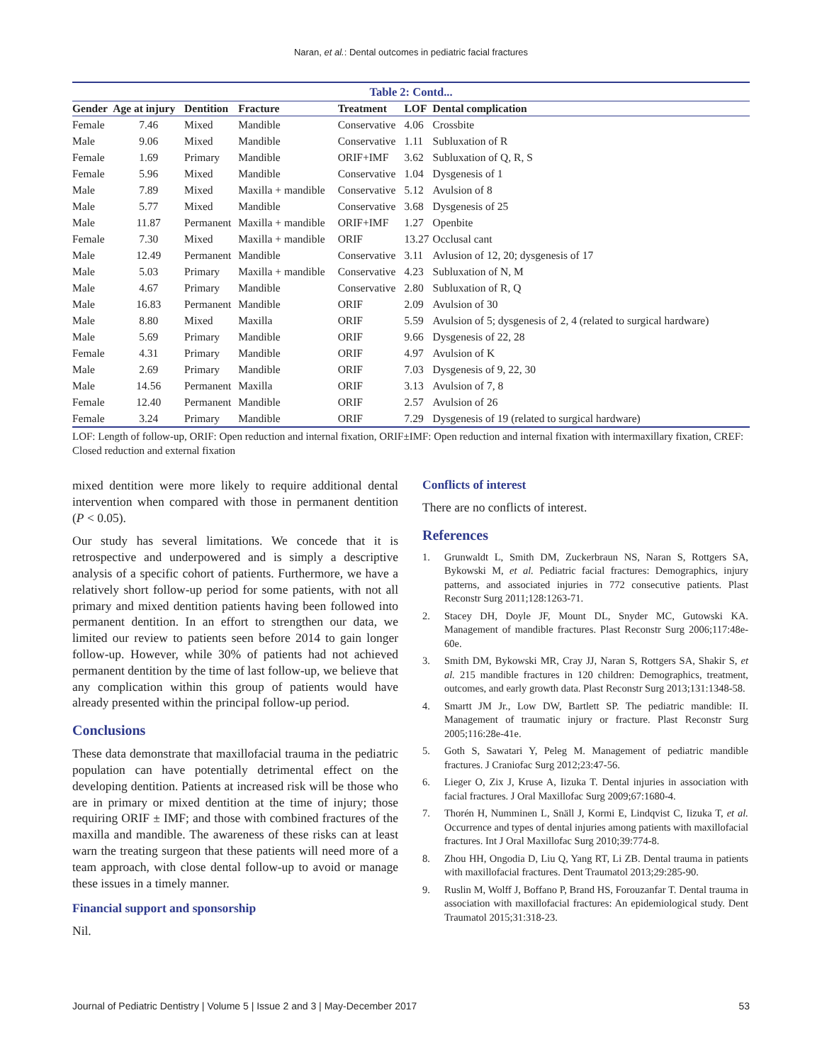Naran, et al.: Dental outcomes in pediatric facial fractures
Table 2: Contd...
| Gender | Age at injury | Dentition | Fracture | Treatment | LOF | Dental complication |
| --- | --- | --- | --- | --- | --- | --- |
| Female | 7.46 | Mixed | Mandible | Conservative | 4.06 | Crossbite |
| Male | 9.06 | Mixed | Mandible | Conservative | 1.11 | Subluxation of R |
| Female | 1.69 | Primary | Mandible | ORIF+IMF | 3.62 | Subluxation of Q, R, S |
| Female | 5.96 | Mixed | Mandible | Conservative | 1.04 | Dysgenesis of 1 |
| Male | 7.89 | Mixed | Maxilla + mandible | Conservative | 5.12 | Avulsion of 8 |
| Male | 5.77 | Mixed | Mandible | Conservative | 3.68 | Dysgenesis of 25 |
| Male | 11.87 | Permanent | Maxilla + mandible | ORIF+IMF | 1.27 | Openbite |
| Female | 7.30 | Mixed | Maxilla + mandible | ORIF | 13.27 | Occlusal cant |
| Male | 12.49 | Permanent | Mandible | Conservative | 3.11 | Avlusion of 12, 20; dysgenesis of 17 |
| Male | 5.03 | Primary | Maxilla + mandible | Conservative | 4.23 | Subluxation of N, M |
| Male | 4.67 | Primary | Mandible | Conservative | 2.80 | Subluxation of R, Q |
| Male | 16.83 | Permanent | Mandible | ORIF | 2.09 | Avulsion of 30 |
| Male | 8.80 | Mixed | Maxilla | ORIF | 5.59 | Avulsion of 5; dysgenesis of 2, 4 (related to surgical hardware) |
| Male | 5.69 | Primary | Mandible | ORIF | 9.66 | Dysgenesis of 22, 28 |
| Female | 4.31 | Primary | Mandible | ORIF | 4.97 | Avulsion of K |
| Male | 2.69 | Primary | Mandible | ORIF | 7.03 | Dysgenesis of 9, 22, 30 |
| Male | 14.56 | Permanent | Maxilla | ORIF | 3.13 | Avulsion of 7, 8 |
| Female | 12.40 | Permanent | Mandible | ORIF | 2.57 | Avulsion of 26 |
| Female | 3.24 | Primary | Mandible | ORIF | 7.29 | Dysgenesis of 19 (related to surgical hardware) |
LOF: Length of follow-up, ORIF: Open reduction and internal fixation, ORIF±IMF: Open reduction and internal fixation with intermaxillary fixation, CREF: Closed reduction and external fixation
mixed dentition were more likely to require additional dental intervention when compared with those in permanent dentition (P < 0.05).
Our study has several limitations. We concede that it is retrospective and underpowered and is simply a descriptive analysis of a specific cohort of patients. Furthermore, we have a relatively short follow-up period for some patients, with not all primary and mixed dentition patients having been followed into permanent dentition. In an effort to strengthen our data, we limited our review to patients seen before 2014 to gain longer follow-up. However, while 30% of patients had not achieved permanent dentition by the time of last follow-up, we believe that any complication within this group of patients would have already presented within the principal follow-up period.
Conclusions
These data demonstrate that maxillofacial trauma in the pediatric population can have potentially detrimental effect on the developing dentition. Patients at increased risk will be those who are in primary or mixed dentition at the time of injury; those requiring ORIF ± IMF; and those with combined fractures of the maxilla and mandible. The awareness of these risks can at least warn the treating surgeon that these patients will need more of a team approach, with close dental follow-up to avoid or manage these issues in a timely manner.
Financial support and sponsorship
Nil.
Conflicts of interest
There are no conflicts of interest.
References
1. Grunwaldt L, Smith DM, Zuckerbraun NS, Naran S, Rottgers SA, Bykowski M, et al. Pediatric facial fractures: Demographics, injury patterns, and associated injuries in 772 consecutive patients. Plast Reconstr Surg 2011;128:1263-71.
2. Stacey DH, Doyle JF, Mount DL, Snyder MC, Gutowski KA. Management of mandible fractures. Plast Reconstr Surg 2006;117:48e-60e.
3. Smith DM, Bykowski MR, Cray JJ, Naran S, Rottgers SA, Shakir S, et al. 215 mandible fractures in 120 children: Demographics, treatment, outcomes, and early growth data. Plast Reconstr Surg 2013;131:1348-58.
4. Smartt JM Jr., Low DW, Bartlett SP. The pediatric mandible: II. Management of traumatic injury or fracture. Plast Reconstr Surg 2005;116:28e-41e.
5. Goth S, Sawatari Y, Peleg M. Management of pediatric mandible fractures. J Craniofac Surg 2012;23:47-56.
6. Lieger O, Zix J, Kruse A, Iizuka T. Dental injuries in association with facial fractures. J Oral Maxillofac Surg 2009;67:1680-4.
7. Thorén H, Numminen L, Snäll J, Kormi E, Lindqvist C, Iizuka T, et al. Occurrence and types of dental injuries among patients with maxillofacial fractures. Int J Oral Maxillofac Surg 2010;39:774-8.
8. Zhou HH, Ongodia D, Liu Q, Yang RT, Li ZB. Dental trauma in patients with maxillofacial fractures. Dent Traumatol 2013;29:285-90.
9. Ruslin M, Wolff J, Boffano P, Brand HS, Forouzanfar T. Dental trauma in association with maxillofacial fractures: An epidemiological study. Dent Traumatol 2015;31:318-23.
Journal of Pediatric Dentistry | Volume 5 | Issue 2 and 3 | May-December 2017 53